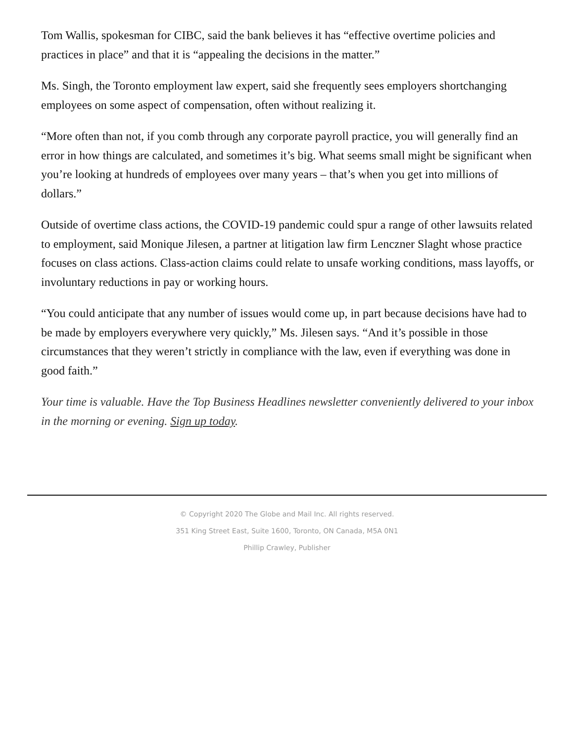Tom Wallis, spokesman for CIBC, said the bank believes it has “effective overtime policies and practices in place” and that it is “appealing the decisions in the matter.”
Ms. Singh, the Toronto employment law expert, said she frequently sees employers shortchanging employees on some aspect of compensation, often without realizing it.
“More often than not, if you comb through any corporate payroll practice, you will generally find an error in how things are calculated, and sometimes it’s big. What seems small might be significant when you’re looking at hundreds of employees over many years – that’s when you get into millions of dollars.”
Outside of overtime class actions, the COVID-19 pandemic could spur a range of other lawsuits related to employment, said Monique Jilesen, a partner at litigation law firm Lenczner Slaght whose practice focuses on class actions. Class-action claims could relate to unsafe working conditions, mass layoffs, or involuntary reductions in pay or working hours.
“You could anticipate that any number of issues would come up, in part because decisions have had to be made by employers everywhere very quickly,” Ms. Jilesen says. “And it’s possible in those circumstances that they weren’t strictly in compliance with the law, even if everything was done in good faith.”
Your time is valuable. Have the Top Business Headlines newsletter conveniently delivered to your inbox in the morning or evening. Sign up today.
© Copyright 2020 The Globe and Mail Inc. All rights reserved.
351 King Street East, Suite 1600, Toronto, ON Canada, M5A 0N1
Phillip Crawley, Publisher